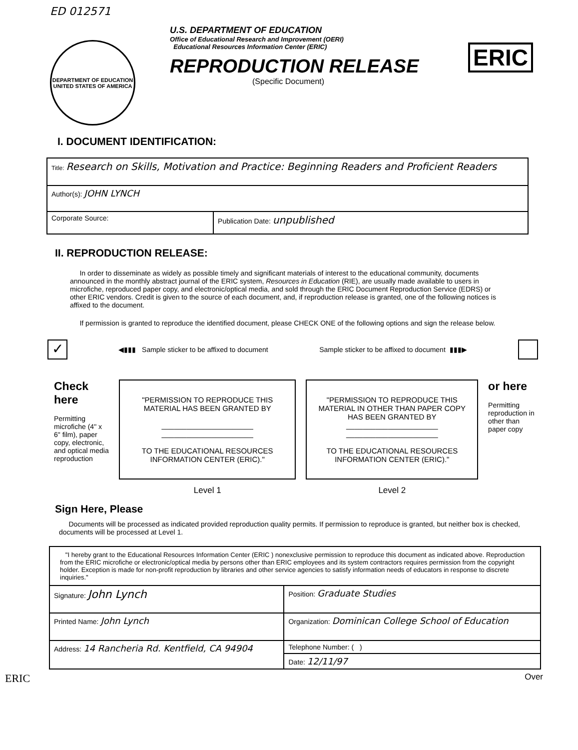ED 012571
DEPARTMENT OF EDUCATION
UNITED STATES OF AMERICA
U.S. DEPARTMENT OF EDUCATION
Office of Educational Research and Improvement (OERI)
Educational Resources Information Center (ERIC)
REPRODUCTION RELEASE
(Specific Document)
ERIC
I. DOCUMENT IDENTIFICATION:
| Title: Research on Skills, Motivation and Practice: Beginning Readers and Proficient Readers | |
| Author(s): JOHN LYNCH | |
| Corporate Source: | Publication Date: unpublished |
II. REPRODUCTION RELEASE:
In order to disseminate as widely as possible timely and significant materials of interest to the educational community, documents announced in the monthly abstract journal of the ERIC system, Resources in Education (RIE), are usually made available to users in microfiche, reproduced paper copy, and electronic/optical media, and sold through the ERIC Document Reproduction Service (EDRS) or other ERIC vendors. Credit is given to the source of each document, and, if reproduction release is granted, one of the following notices is affixed to the document.
If permission is granted to reproduce the identified document, please CHECK ONE of the following options and sign the release below.
✓ ◀▮▮▮ Sample sticker to be affixed to document Sample sticker to be affixed to document ▮▮▮▶
Check
here
Permitting microfiche (4" x 6" film), paper copy, electronic, and optical media reproduction
"PERMISSION TO REPRODUCE THIS MATERIAL HAS BEEN GRANTED BY
______________________
______________________
TO THE EDUCATIONAL RESOURCES INFORMATION CENTER (ERIC)."
Level 1
"PERMISSION TO REPRODUCE THIS MATERIAL IN OTHER THAN PAPER COPY HAS BEEN GRANTED BY
______________________
______________________
TO THE EDUCATIONAL RESOURCES INFORMATION CENTER (ERIC)."
Level 2
or here
Permitting reproduction in other than paper copy
Sign Here, Please
Documents will be processed as indicated provided reproduction quality permits. If permission to reproduce is granted, but neither box is checked, documents will be processed at Level 1.
| "I hereby grant to the Educational Resources Information Center (ERIC ) nonexclusive permission to reproduce this document as indicated above. Reproduction from the ERIC microfiche or electronic/optical media by persons other than ERIC employees and its system contractors requires permission from the copyright holder. Exception is made for non-profit reproduction by libraries and other service agencies to satisfy information needs of educators in response to discrete inquiries." | |
| Signature: John Lynch | Position: Graduate Studies |
| Printed Name: John Lynch | Organization: Dominican College School of Education |
| Address: 14 Rancheria Rd. Kentfield, CA 94904 | Telephone Number: ( ) |
| | Date: 12/11/97 |
ERIC Over